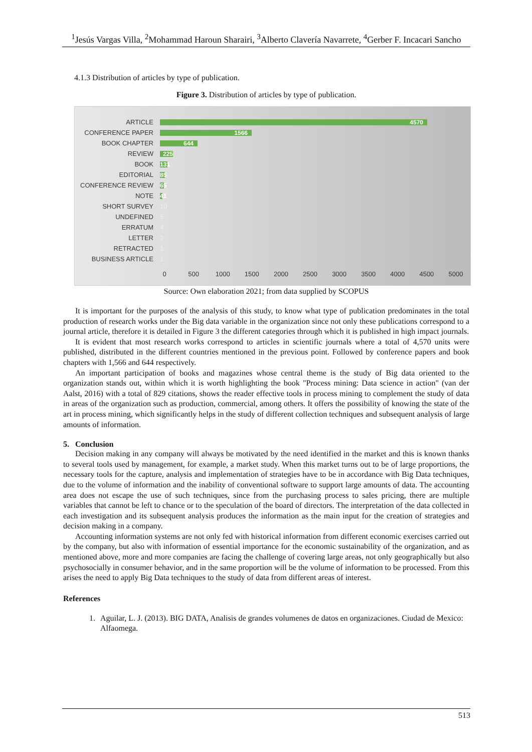<sup>1</sup> Jesús Vargas Villa, <sup>2</sup>Mohammad Haroun Sharairi, <sup>3</sup>Alberto Clavería Navarrete, <sup>4</sup>Gerber F. Incacari Sancho
4.1.3 Distribution of articles by type of publication.
Figure 3. Distribution of articles by type of publication.
ARTICLE
4570
CONFERENCE PAPER
1566
BOOK CHAPTER
644
REVIEW
225
BOOK
131
EDITORIAL
85
CONFERENCE REVIEW
65
NOTE
41
SHORT SURVEY 10
UNDEFINED 5
ERRATUM 4
LETTER 2
RETRACTED 1
BUSINESS ARTICLE 1
0 500 1000 1500 2000 2500 3000 3500 4000 4500 5000
Source: Own elaboration 2021; from data supplied by SCOPUS
It is important for the purposes of the analysis of this study, to know what type of publication predominates in the total production of research works under the Big data variable in the organization since not only these publications correspond to a journal article, therefore it is detailed in Figure 3 the different categories through which it is published in high impact journals.
It is evident that most research works correspond to articles in scientific journals where a total of 4,570 units were published, distributed in the different countries mentioned in the previous point. Followed by conference papers and book chapters with 1,566 and 644 respectively.
An important participation of books and magazines whose central theme is the study of Big data oriented to the organization stands out, within which it is worth highlighting the book "Process mining: Data science in action" (van der Aalst, 2016) with a total of 829 citations, shows the reader effective tools in process mining to complement the study of data in areas of the organization such as production, commercial, among others. It offers the possibility of knowing the state of the art in process mining, which significantly helps in the study of different collection techniques and subsequent analysis of large amounts of information.
5. Conclusion
Decision making in any company will always be motivated by the need identified in the market and this is known thanks to several tools used by management, for example, a market study. When this market turns out to be of large proportions, the necessary tools for the capture, analysis and implementation of strategies have to be in accordance with Big Data techniques, due to the volume of information and the inability of conventional software to support large amounts of data. The accounting area does not escape the use of such techniques, since from the purchasing process to sales pricing, there are multiple variables that cannot be left to chance or to the speculation of the board of directors. The interpretation of the data collected in each investigation and its subsequent analysis produces the information as the main input for the creation of strategies and decision making in a company.
Accounting information systems are not only fed with historical information from different economic exercises carried out by the company, but also with information of essential importance for the economic sustainability of the organization, and as mentioned above, more and more companies are facing the challenge of covering large areas, not only geographically but also psychosocially in consumer behavior, and in the same proportion will be the volume of information to be processed. From this arises the need to apply Big Data techniques to the study of data from different areas of interest.
References
1. Aguilar, L. J. (2013). BIG DATA, Analisis de grandes volumenes de datos en organizaciones. Ciudad de Mexico: Alfaomega.
513